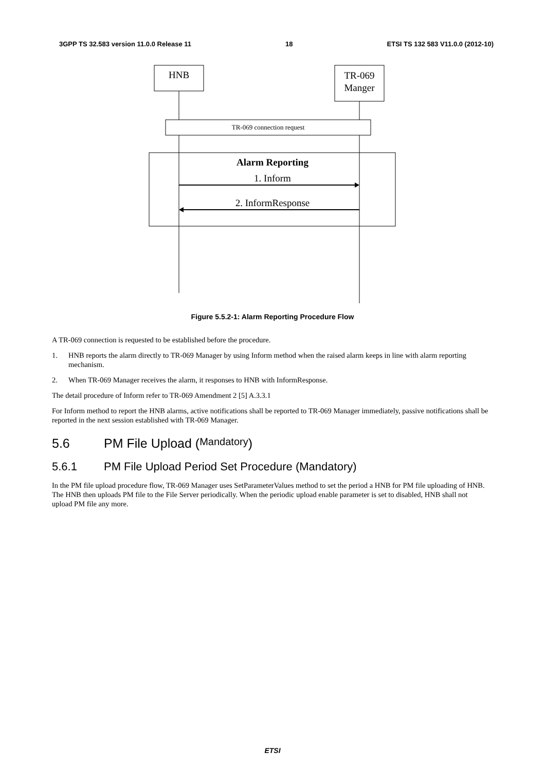3GPP TS 32.583 version 11.0.0 Release 11 18 ETSI TS 132 583 V11.0.0 (2012-10)
HNB
TR-069 Manger
TR-069 connection request
Alarm Reporting
1. Inform
2. InformResponse
Figure 5.5.2-1: Alarm Reporting Procedure Flow
A TR-069 connection is requested to be established before the procedure.
1. HNB reports the alarm directly to TR-069 Manager by using Inform method when the raised alarm keeps in line with alarm reporting mechanism.
2. When TR-069 Manager receives the alarm, it responses to HNB with InformResponse.
The detail procedure of Inform refer to TR-069 Amendment 2 [5] A.3.3.1
For Inform method to report the HNB alarms, active notifications shall be reported to TR-069 Manager immediately, passive notifications shall be reported in the next session established with TR-069 Manager.
5.6 PM File Upload (Mandatory)
5.6.1 PM File Upload Period Set Procedure (Mandatory)
In the PM file upload procedure flow, TR-069 Manager uses SetParameterValues method to set the period a HNB for PM file uploading of HNB. The HNB then uploads PM file to the File Server periodically. When the periodic upload enable parameter is set to disabled, HNB shall not upload PM file any more.
ETSI